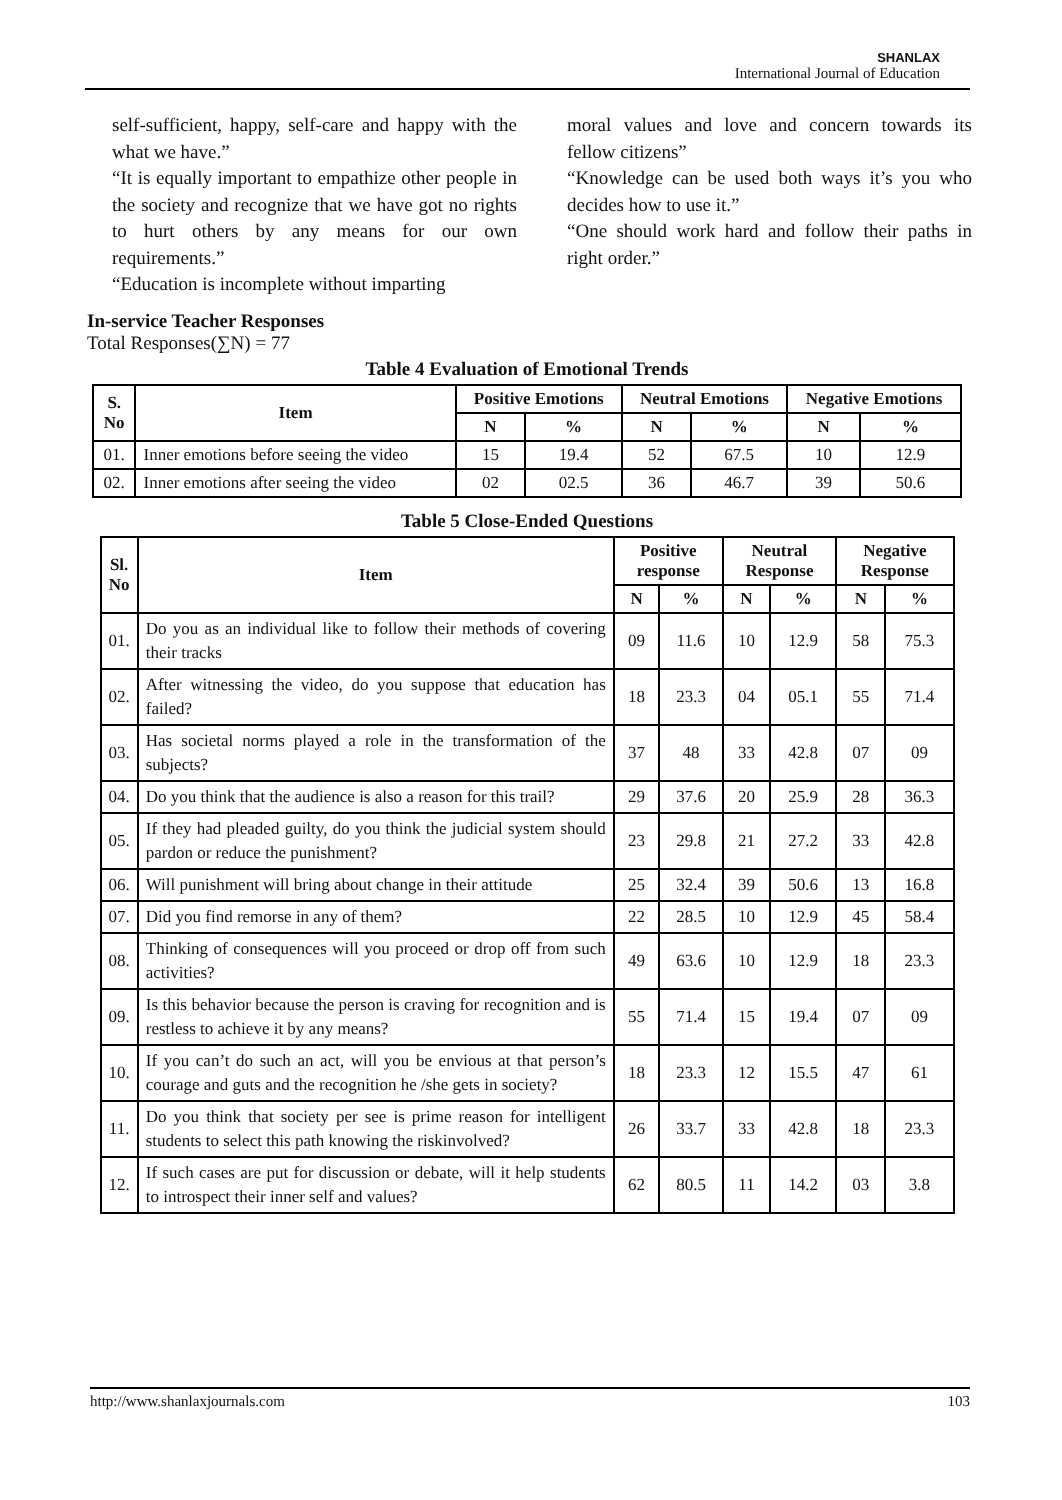SHANLAX
International Journal of Education
self-sufficient, happy, self-care and happy with the what we have.”
“It is equally important to empathize other people in the society and recognize that we have got no rights to hurt others by any means for our own requirements.”
“Education is incomplete without imparting
moral values and love and concern towards its fellow citizens”
“Knowledge can be used both ways it’s you who decides how to use it.”
“One should work hard and follow their paths in right order.”
In-service Teacher Responses
Total Responses(∑N) = 77
Table 4 Evaluation of Emotional Trends
| S. No | Item | Positive Emotions | | Neutral Emotions | | Negative Emotions | |
| --- | --- | --- | --- | --- | --- | --- | --- |
| | | N | % | N | % | N | % |
| 01. | Inner emotions before seeing the video | 15 | 19.4 | 52 | 67.5 | 10 | 12.9 |
| 02. | Inner emotions after seeing the video | 02 | 02.5 | 36 | 46.7 | 39 | 50.6 |
Table 5 Close-Ended Questions
| Sl. No | Item | Positive response | | Neutral Response | | Negative Response | |
| --- | --- | --- | --- | --- | --- | --- | --- |
| | | N | % | N | % | N | % |
| 01. | Do you as an individual like to follow their methods of covering their tracks | 09 | 11.6 | 10 | 12.9 | 58 | 75.3 |
| 02. | After witnessing the video, do you suppose that education has failed? | 18 | 23.3 | 04 | 05.1 | 55 | 71.4 |
| 03. | Has societal norms played a role in the transformation of the subjects? | 37 | 48 | 33 | 42.8 | 07 | 09 |
| 04. | Do you think that the audience is also a reason for this trail? | 29 | 37.6 | 20 | 25.9 | 28 | 36.3 |
| 05. | If they had pleaded guilty, do you think the judicial system should pardon or reduce the punishment? | 23 | 29.8 | 21 | 27.2 | 33 | 42.8 |
| 06. | Will punishment will bring about change in their attitude | 25 | 32.4 | 39 | 50.6 | 13 | 16.8 |
| 07. | Did you find remorse in any of them? | 22 | 28.5 | 10 | 12.9 | 45 | 58.4 |
| 08. | Thinking of consequences will you proceed or drop off from such activities? | 49 | 63.6 | 10 | 12.9 | 18 | 23.3 |
| 09. | Is this behavior because the person is craving for recognition and is restless to achieve it by any means? | 55 | 71.4 | 15 | 19.4 | 07 | 09 |
| 10. | If you can’t do such an act, will you be envious at that person’s courage and guts and the recognition he /she gets in society? | 18 | 23.3 | 12 | 15.5 | 47 | 61 |
| 11. | Do you think that society per see is prime reason for intelligent students to select this path knowing the riskinvolved? | 26 | 33.7 | 33 | 42.8 | 18 | 23.3 |
| 12. | If such cases are put for discussion or debate, will it help students to introspect their inner self and values? | 62 | 80.5 | 11 | 14.2 | 03 | 3.8 |
http://www.shanlaxjournals.com 103